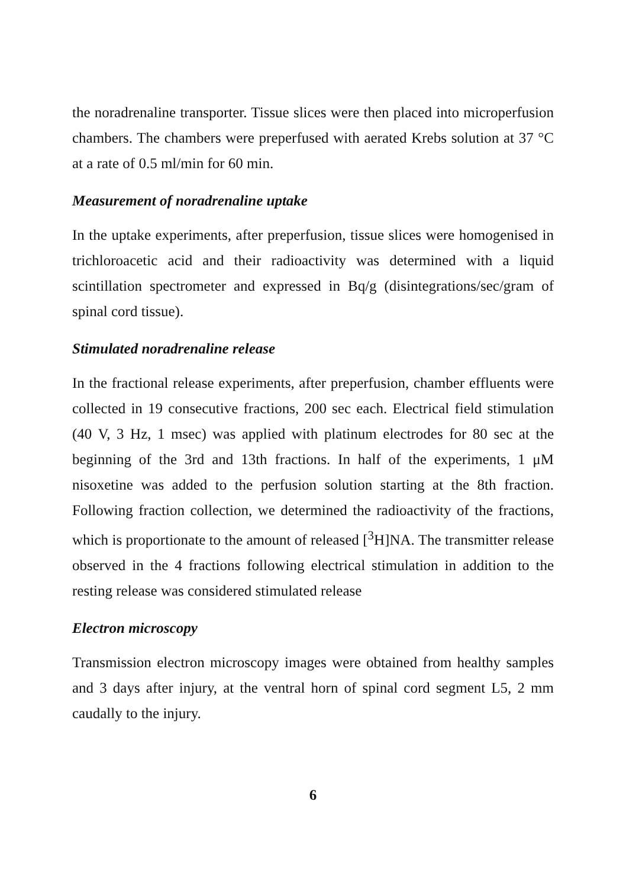the noradrenaline transporter. Tissue slices were then placed into microperfusion chambers. The chambers were preperfused with aerated Krebs solution at 37 °C at a rate of 0.5 ml/min for 60 min.
Measurement of noradrenaline uptake
In the uptake experiments, after preperfusion, tissue slices were homogenised in trichloroacetic acid and their radioactivity was determined with a liquid scintillation spectrometer and expressed in Bq/g (disintegrations/sec/gram of spinal cord tissue).
Stimulated noradrenaline release
In the fractional release experiments, after preperfusion, chamber effluents were collected in 19 consecutive fractions, 200 sec each. Electrical field stimulation (40 V, 3 Hz, 1 msec) was applied with platinum electrodes for 80 sec at the beginning of the 3rd and 13th fractions. In half of the experiments, 1 μM nisoxetine was added to the perfusion solution starting at the 8th fraction. Following fraction collection, we determined the radioactivity of the fractions, which is proportionate to the amount of released [<sup>3</sup>H]NA. The transmitter release observed in the 4 fractions following electrical stimulation in addition to the resting release was considered stimulated release
Electron microscopy
Transmission electron microscopy images were obtained from healthy samples and 3 days after injury, at the ventral horn of spinal cord segment L5, 2 mm caudally to the injury.
6